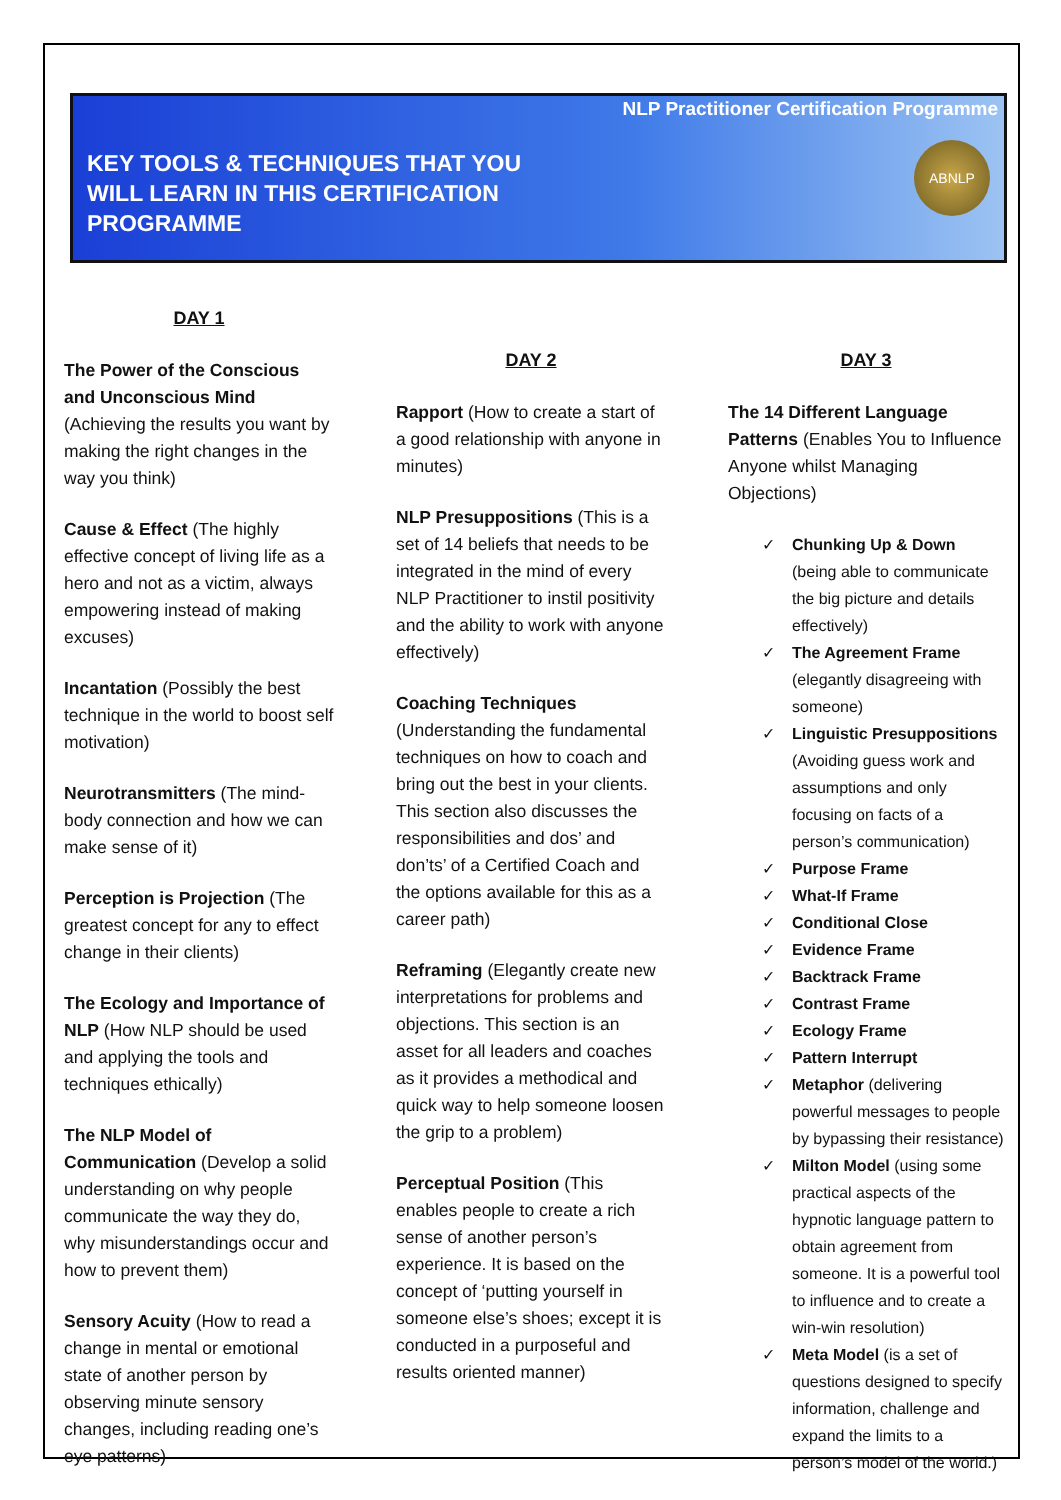NLP Practitioner Certification Programme
KEY TOOLS & TECHNIQUES THAT YOU
WILL LEARN IN THIS CERTIFICATION
PROGRAMME
ABNLP
DAY 1
The Power of the Conscious and Unconscious Mind (Achieving the results you want by making the right changes in the way you think)
Cause & Effect (The highly effective concept of living life as a hero and not as a victim, always empowering instead of making excuses)
Incantation (Possibly the best technique in the world to boost self motivation)
Neurotransmitters (The mind-body connection and how we can make sense of it)
Perception is Projection (The greatest concept for any to effect change in their clients)
The Ecology and Importance of NLP (How NLP should be used and applying the tools and techniques ethically)
The NLP Model of Communication (Develop a solid understanding on why people communicate the way they do, why misunderstandings occur and how to prevent them)
Sensory Acuity (How to read a change in mental or emotional state of another person by observing minute sensory changes, including reading one’s eye patterns)
DAY 2
Rapport (How to create a start of a good relationship with anyone in minutes)
NLP Presuppositions (This is a set of 14 beliefs that needs to be integrated in the mind of every NLP Practitioner to instil positivity and the ability to work with anyone effectively)
Coaching Techniques (Understanding the fundamental techniques on how to coach and bring out the best in your clients. This section also discusses the responsibilities and dos’ and don’ts’ of a Certified Coach and the options available for this as a career path)
Reframing (Elegantly create new interpretations for problems and objections. This section is an asset for all leaders and coaches as it provides a methodical and quick way to help someone loosen the grip to a problem)
Perceptual Position (This enables people to create a rich sense of another person’s experience. It is based on the concept of ‘putting yourself in someone else’s shoes; except it is conducted in a purposeful and results oriented manner)
DAY 3
The 14 Different Language Patterns (Enables You to Influence Anyone whilst Managing Objections)
✓ Chunking Up & Down (being able to communicate the big picture and details effectively)
✓ The Agreement Frame (elegantly disagreeing with someone)
✓ Linguistic Presuppositions (Avoiding guess work and assumptions and only focusing on facts of a person’s communication)
✓ Purpose Frame
✓ What-If Frame
✓ Conditional Close
✓ Evidence Frame
✓ Backtrack Frame
✓ Contrast Frame
✓ Ecology Frame
✓ Pattern Interrupt
✓ Metaphor (delivering powerful messages to people by bypassing their resistance)
✓ Milton Model (using some practical aspects of the hypnotic language pattern to obtain agreement from someone. It is a powerful tool to influence and to create a win-win resolution)
✓ Meta Model (is a set of questions designed to specify information, challenge and expand the limits to a person’s model of the world.)